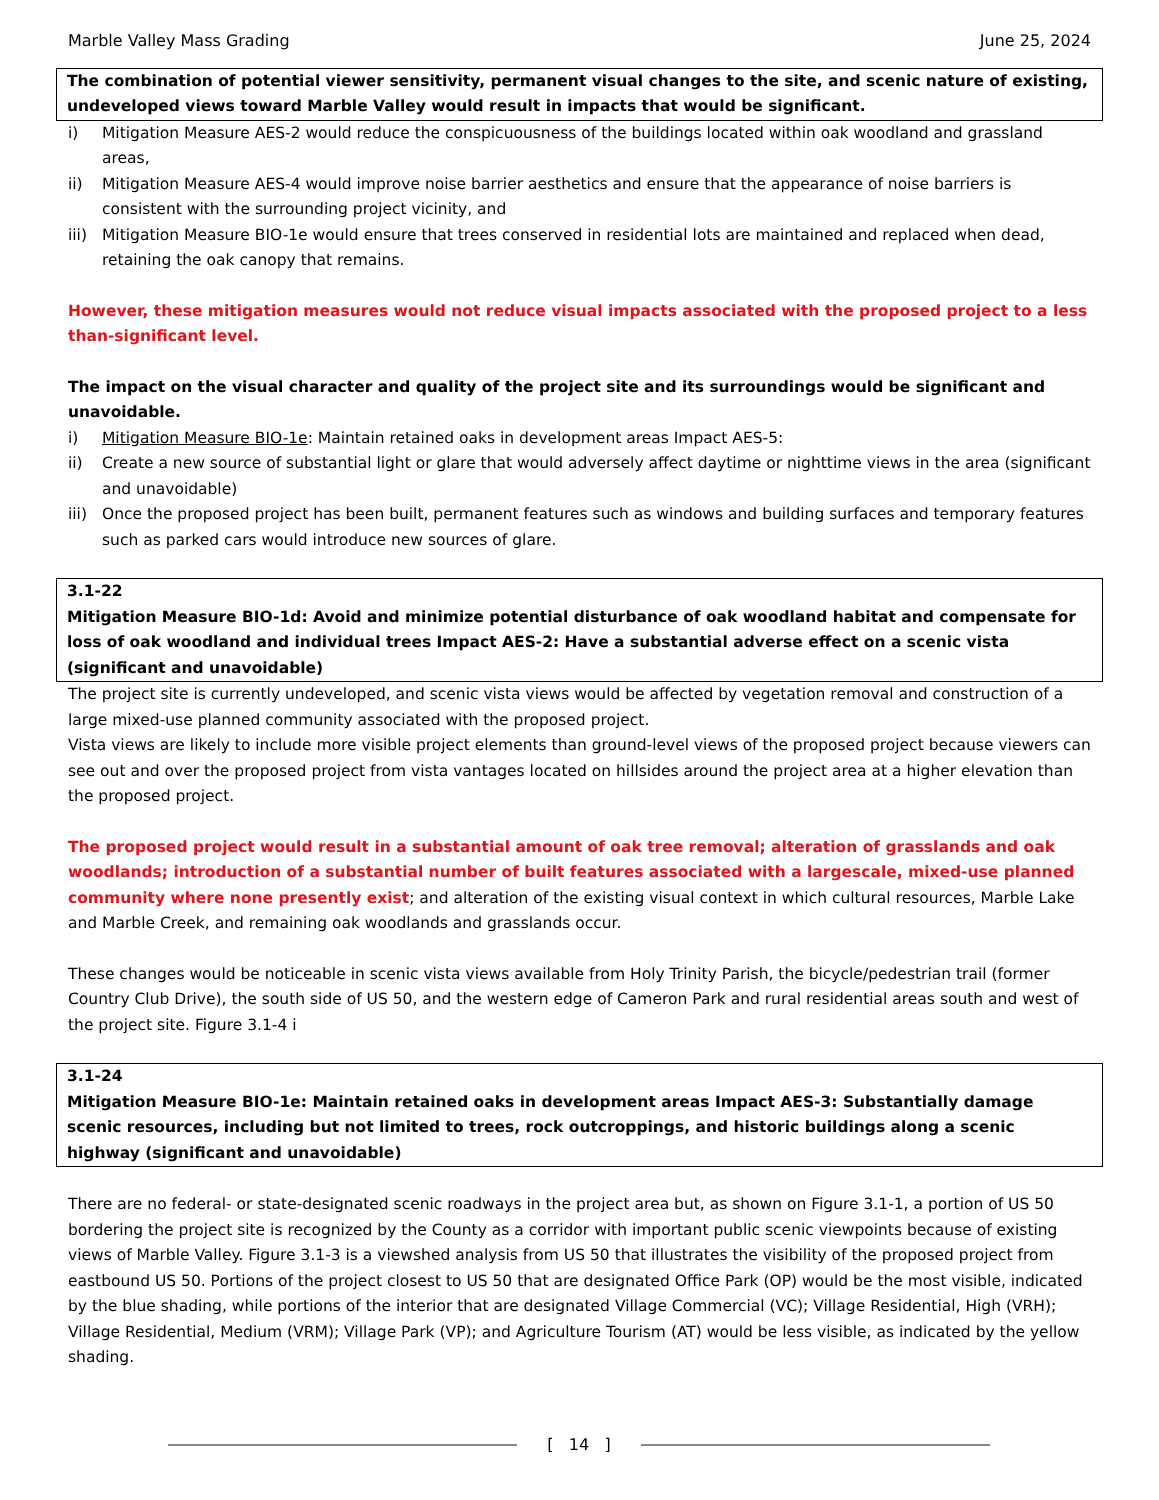Marble Valley Mass Grading June 25, 2024
The combination of potential viewer sensitivity, permanent visual changes to the site, and scenic nature of existing, undeveloped views toward Marble Valley would result in impacts that would be significant.
i) Mitigation Measure AES-2 would reduce the conspicuousness of the buildings located within oak woodland and grassland areas,
ii) Mitigation Measure AES-4 would improve noise barrier aesthetics and ensure that the appearance of noise barriers is consistent with the surrounding project vicinity, and
iii) Mitigation Measure BIO-1e would ensure that trees conserved in residential lots are maintained and replaced when dead, retaining the oak canopy that remains.
However, these mitigation measures would not reduce visual impacts associated with the proposed project to a less than-significant level.
The impact on the visual character and quality of the project site and its surroundings would be significant and unavoidable.
i) Mitigation Measure BIO-1e: Maintain retained oaks in development areas Impact AES-5:
ii) Create a new source of substantial light or glare that would adversely affect daytime or nighttime views in the area (significant and unavoidable)
iii) Once the proposed project has been built, permanent features such as windows and building surfaces and temporary features such as parked cars would introduce new sources of glare.
3.1-22
Mitigation Measure BIO-1d: Avoid and minimize potential disturbance of oak woodland habitat and compensate for loss of oak woodland and individual trees Impact AES-2: Have a substantial adverse effect on a scenic vista (significant and unavoidable)
The project site is currently undeveloped, and scenic vista views would be affected by vegetation removal and construction of a large mixed-use planned community associated with the proposed project.
Vista views are likely to include more visible project elements than ground-level views of the proposed project because viewers can see out and over the proposed project from vista vantages located on hillsides around the project area at a higher elevation than the proposed project.
The proposed project would result in a substantial amount of oak tree removal; alteration of grasslands and oak woodlands; introduction of a substantial number of built features associated with a largescale, mixed-use planned community where none presently exist; and alteration of the existing visual context in which cultural resources, Marble Lake and Marble Creek, and remaining oak woodlands and grasslands occur.
These changes would be noticeable in scenic vista views available from Holy Trinity Parish, the bicycle/pedestrian trail (former Country Club Drive), the south side of US 50, and the western edge of Cameron Park and rural residential areas south and west of the project site. Figure 3.1-4 i
3.1-24
Mitigation Measure BIO-1e: Maintain retained oaks in development areas Impact AES-3: Substantially damage scenic resources, including but not limited to trees, rock outcroppings, and historic buildings along a scenic highway (significant and unavoidable)
There are no federal- or state-designated scenic roadways in the project area but, as shown on Figure 3.1-1, a portion of US 50 bordering the project site is recognized by the County as a corridor with important public scenic viewpoints because of existing views of Marble Valley. Figure 3.1-3 is a viewshed analysis from US 50 that illustrates the visibility of the proposed project from eastbound US 50. Portions of the project closest to US 50 that are designated Office Park (OP) would be the most visible, indicated by the blue shading, while portions of the interior that are designated Village Commercial (VC); Village Residential, High (VRH); Village Residential, Medium (VRM); Village Park (VP); and Agriculture Tourism (AT) would be less visible, as indicated by the yellow shading.
[ 14 ]